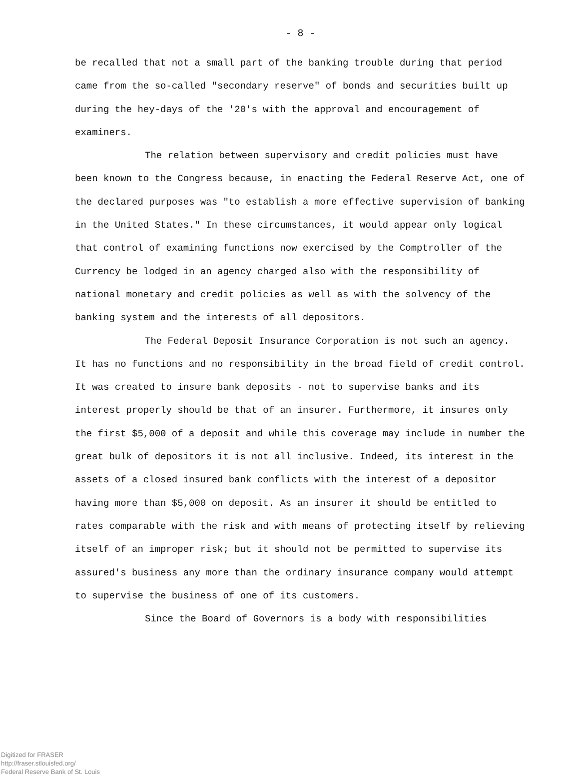- 8 -
be recalled that not a small part of the banking trouble during that period came from the so-called "secondary reserve" of bonds and securities built up during the hey-days of the '20's with the approval and encouragement of examiners.
The relation between supervisory and credit policies must have been known to the Congress because, in enacting the Federal Reserve Act, one of the declared purposes was "to establish a more effective supervision of banking in the United States." In these circumstances, it would appear only logical that control of examining functions now exercised by the Comptroller of the Currency be lodged in an agency charged also with the responsibility of national monetary and credit policies as well as with the solvency of the banking system and the interests of all depositors.
The Federal Deposit Insurance Corporation is not such an agency. It has no functions and no responsibility in the broad field of credit control. It was created to insure bank deposits - not to supervise banks and its interest properly should be that of an insurer. Furthermore, it insures only the first $5,000 of a deposit and while this coverage may include in number the great bulk of depositors it is not all inclusive. Indeed, its interest in the assets of a closed insured bank conflicts with the interest of a depositor having more than $5,000 on deposit. As an insurer it should be entitled to rates comparable with the risk and with means of protecting itself by relieving itself of an improper risk; but it should not be permitted to supervise its assured's business any more than the ordinary insurance company would attempt to supervise the business of one of its customers.
Since the Board of Governors is a body with responsibilities
Digitized for FRASER
http://fraser.stlouisfed.org/
Federal Reserve Bank of St. Louis